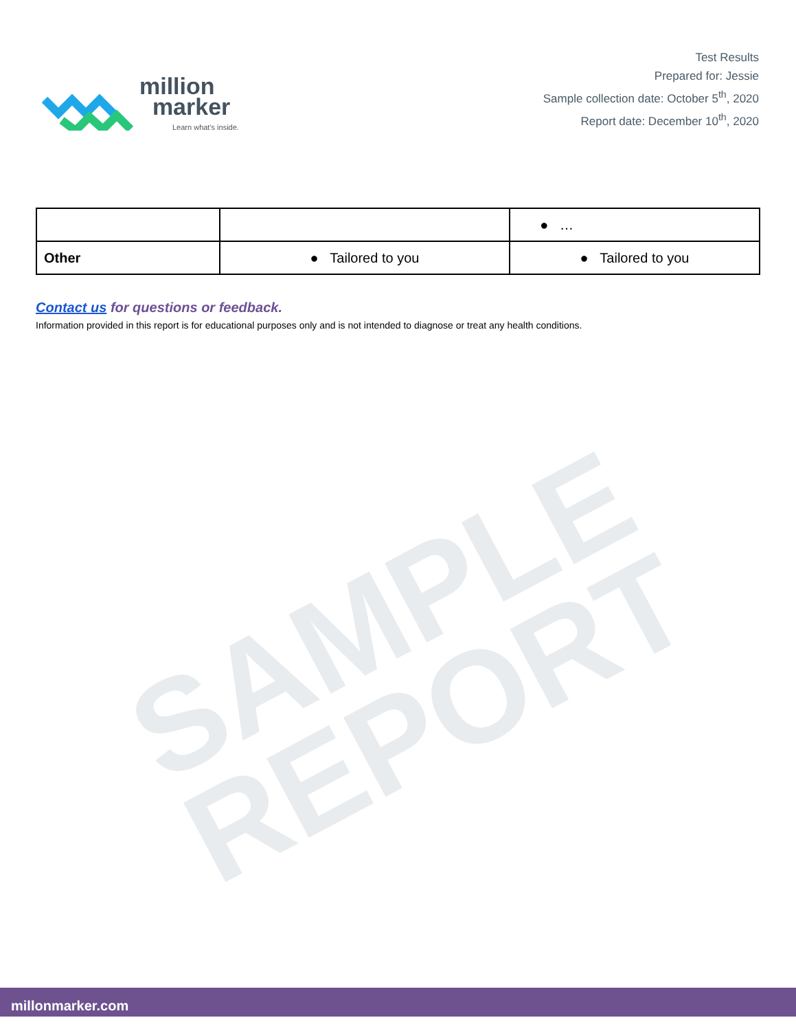SAMPLE
REPORT
million
marker
Learn what's inside.
Test Results
Prepared for: Jessie
Sample collection date: October 5<sup>th</sup>, 2020
Report date: December 10<sup>th</sup>, 2020
| | | ● … |
| Other | ● Tailored to you | ● Tailored to you |
Contact us for questions or feedback.
Information provided in this report is for educational purposes only and is not intended to diagnose or treat any health conditions.
millonmarker.com